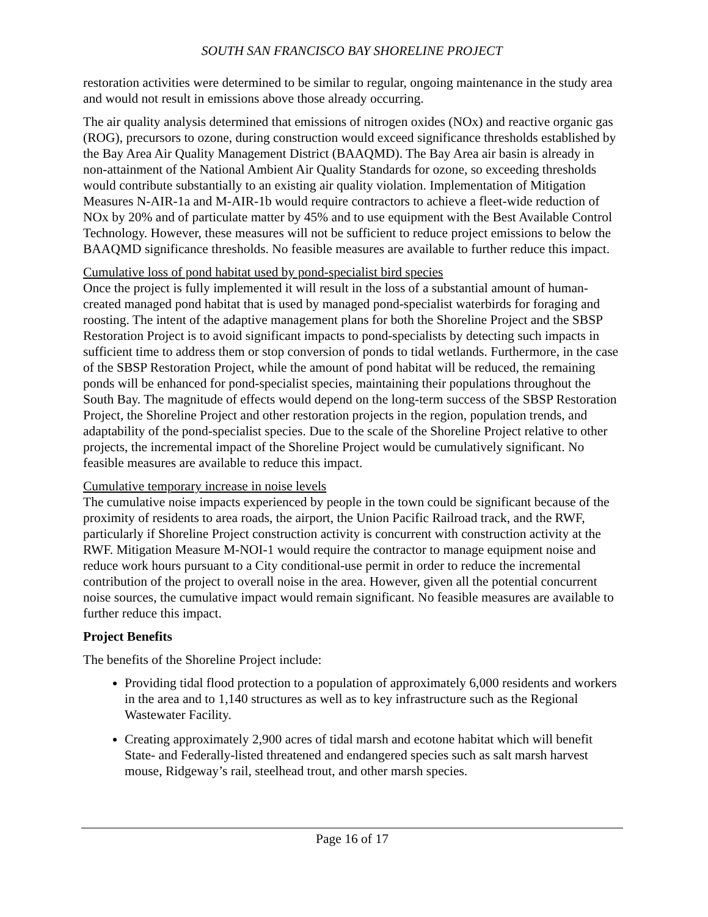SOUTH SAN FRANCISCO BAY SHORELINE PROJECT
restoration activities were determined to be similar to regular, ongoing maintenance in the study area and would not result in emissions above those already occurring.
The air quality analysis determined that emissions of nitrogen oxides (NOx) and reactive organic gas (ROG), precursors to ozone, during construction would exceed significance thresholds established by the Bay Area Air Quality Management District (BAAQMD). The Bay Area air basin is already in non-attainment of the National Ambient Air Quality Standards for ozone, so exceeding thresholds would contribute substantially to an existing air quality violation. Implementation of Mitigation Measures N-AIR-1a and M-AIR-1b would require contractors to achieve a fleet-wide reduction of NOx by 20% and of particulate matter by 45% and to use equipment with the Best Available Control Technology. However, these measures will not be sufficient to reduce project emissions to below the BAAQMD significance thresholds. No feasible measures are available to further reduce this impact.
Cumulative loss of pond habitat used by pond-specialist bird species
Once the project is fully implemented it will result in the loss of a substantial amount of human-created managed pond habitat that is used by managed pond-specialist waterbirds for foraging and roosting. The intent of the adaptive management plans for both the Shoreline Project and the SBSP Restoration Project is to avoid significant impacts to pond-specialists by detecting such impacts in sufficient time to address them or stop conversion of ponds to tidal wetlands. Furthermore, in the case of the SBSP Restoration Project, while the amount of pond habitat will be reduced, the remaining ponds will be enhanced for pond-specialist species, maintaining their populations throughout the South Bay. The magnitude of effects would depend on the long-term success of the SBSP Restoration Project, the Shoreline Project and other restoration projects in the region, population trends, and adaptability of the pond-specialist species. Due to the scale of the Shoreline Project relative to other projects, the incremental impact of the Shoreline Project would be cumulatively significant. No feasible measures are available to reduce this impact.
Cumulative temporary increase in noise levels
The cumulative noise impacts experienced by people in the town could be significant because of the proximity of residents to area roads, the airport, the Union Pacific Railroad track, and the RWF, particularly if Shoreline Project construction activity is concurrent with construction activity at the RWF. Mitigation Measure M-NOI-1 would require the contractor to manage equipment noise and reduce work hours pursuant to a City conditional-use permit in order to reduce the incremental contribution of the project to overall noise in the area. However, given all the potential concurrent noise sources, the cumulative impact would remain significant. No feasible measures are available to further reduce this impact.
Project Benefits
The benefits of the Shoreline Project include:
Providing tidal flood protection to a population of approximately 6,000 residents and workers in the area and to 1,140 structures as well as to key infrastructure such as the Regional Wastewater Facility.
Creating approximately 2,900 acres of tidal marsh and ecotone habitat which will benefit State- and Federally-listed threatened and endangered species such as salt marsh harvest mouse, Ridgeway’s rail, steelhead trout, and other marsh species.
Page 16 of 17